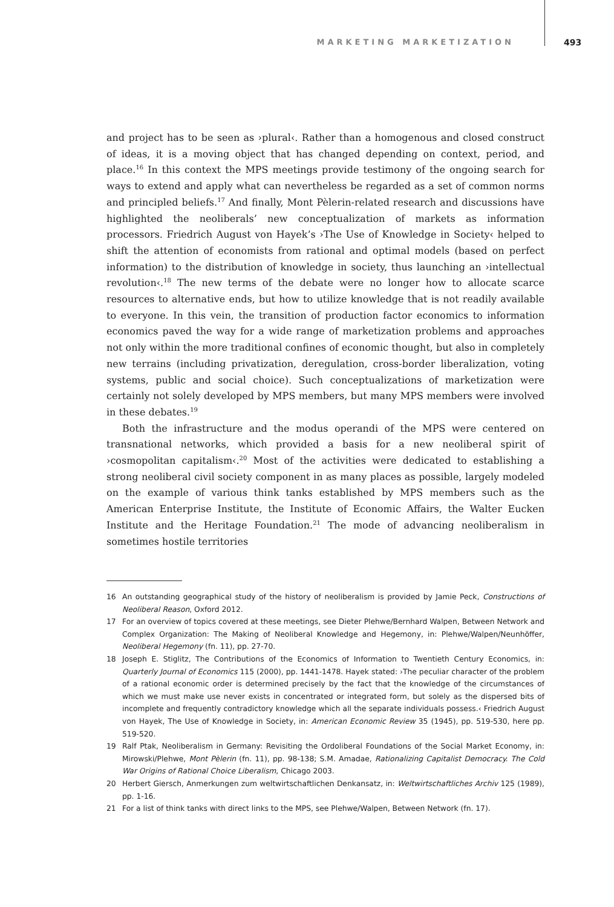MARKETING MARKETIZATION 493
and project has to be seen as ›plural‹. Rather than a homogenous and closed construct of ideas, it is a moving object that has changed depending on context, period, and place.<sup>16</sup> In this context the MPS meetings provide testimony of the ongoing search for ways to extend and apply what can nevertheless be regarded as a set of common norms and principled beliefs.<sup>17</sup> And finally, Mont Pèlerin-related research and discussions have highlighted the neoliberals’ new conceptualization of markets as information processors. Friedrich August von Hayek’s ›The Use of Knowledge in Society‹ helped to shift the attention of economists from rational and optimal models (based on perfect information) to the distribution of knowledge in society, thus launching an ›intellectual revolution‹.<sup>18</sup> The new terms of the debate were no longer how to allocate scarce resources to alternative ends, but how to utilize knowledge that is not readily available to everyone. In this vein, the transition of production factor economics to information economics paved the way for a wide range of marketization problems and approaches not only within the more traditional confines of economic thought, but also in completely new terrains (including privatization, deregulation, cross-border liberalization, voting systems, public and social choice). Such conceptualizations of marketization were certainly not solely developed by MPS members, but many MPS members were involved in these debates.<sup>19</sup>
Both the infrastructure and the modus operandi of the MPS were centered on transnational networks, which provided a basis for a new neoliberal spirit of ›cosmopolitan capitalism‹.<sup>20</sup> Most of the activities were dedicated to establishing a strong neoliberal civil society component in as many places as possible, largely modeled on the example of various think tanks established by MPS members such as the American Enterprise Institute, the Institute of Economic Affairs, the Walter Eucken Institute and the Heritage Foundation.<sup>21</sup> The mode of advancing neoliberalism in sometimes hostile territories
16 An outstanding geographical study of the history of neoliberalism is provided by Jamie Peck, Constructions of Neoliberal Reason, Oxford 2012.
17 For an overview of topics covered at these meetings, see Dieter Plehwe/Bernhard Walpen, Between Network and Complex Organization: The Making of Neoliberal Knowledge and Hegemony, in: Plehwe/Walpen/Neunhöffer, Neoliberal Hegemony (fn. 11), pp. 27-70.
18 Joseph E. Stiglitz, The Contributions of the Economics of Information to Twentieth Century Economics, in: Quarterly Journal of Economics 115 (2000), pp. 1441-1478. Hayek stated: ›The peculiar character of the problem of a rational economic order is determined precisely by the fact that the knowledge of the circumstances of which we must make use never exists in concentrated or integrated form, but solely as the dispersed bits of incomplete and frequently contradictory knowledge which all the separate individuals possess.‹ Friedrich August von Hayek, The Use of Knowledge in Society, in: American Economic Review 35 (1945), pp. 519-530, here pp. 519-520.
19 Ralf Ptak, Neoliberalism in Germany: Revisiting the Ordoliberal Foundations of the Social Market Economy, in: Mirowski/Plehwe, Mont Pèlerin (fn. 11), pp. 98-138; S.M. Amadae, Rationalizing Capitalist Democracy. The Cold War Origins of Rational Choice Liberalism, Chicago 2003.
20 Herbert Giersch, Anmerkungen zum weltwirtschaftlichen Denkansatz, in: Weltwirtschaftliches Archiv 125 (1989), pp. 1-16.
21 For a list of think tanks with direct links to the MPS, see Plehwe/Walpen, Between Network (fn. 17).